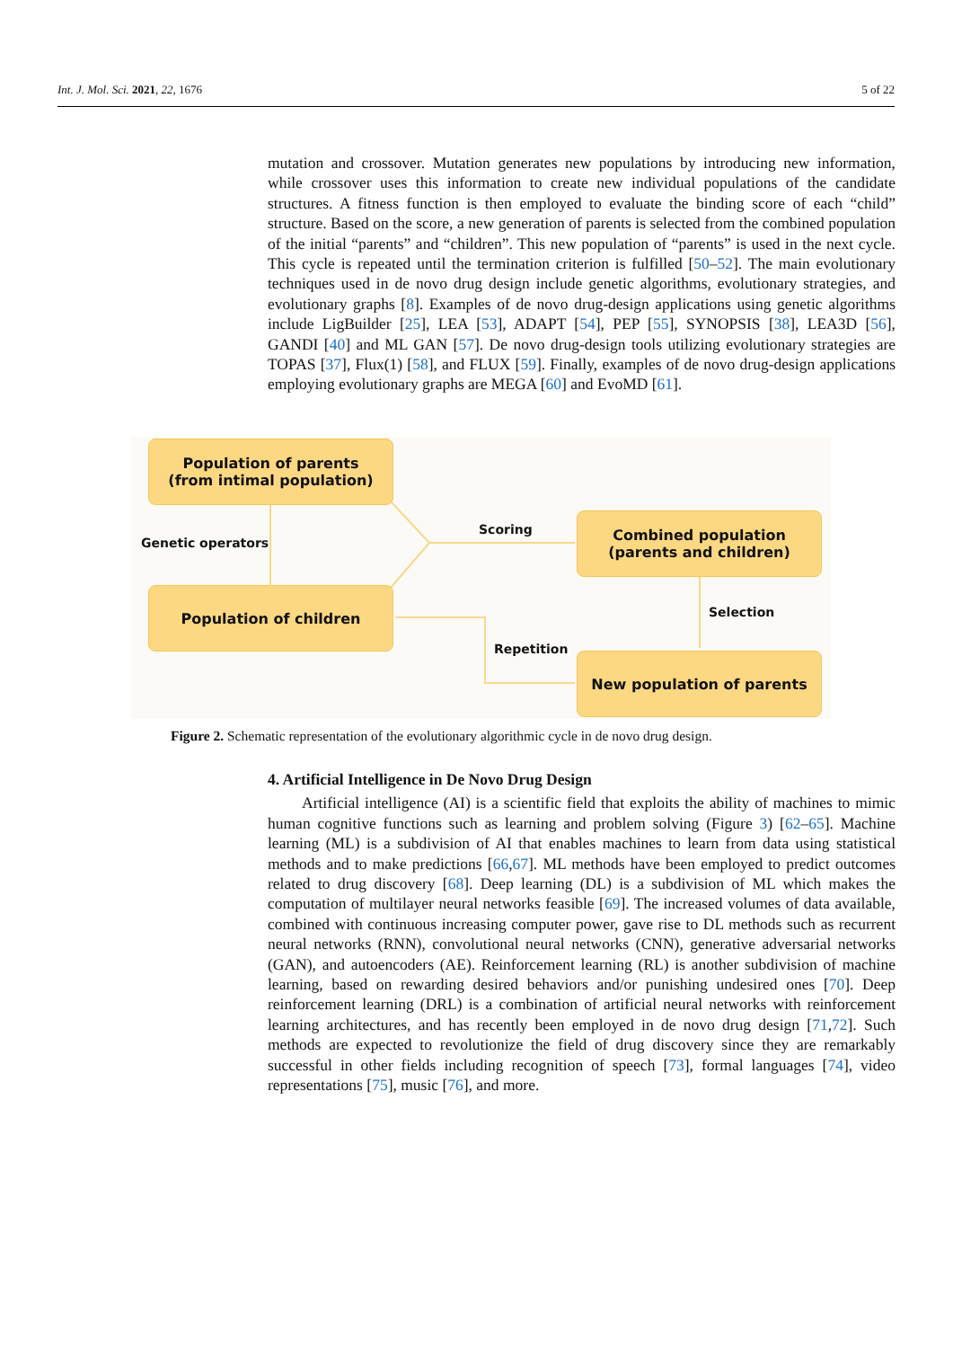Int. J. Mol. Sci. 2021, 22, 1676 5 of 22
mutation and crossover. Mutation generates new populations by introducing new information, while crossover uses this information to create new individual populations of the candidate structures. A fitness function is then employed to evaluate the binding score of each “child” structure. Based on the score, a new generation of parents is selected from the combined population of the initial “parents” and “children”. This new population of “parents” is used in the next cycle. This cycle is repeated until the termination criterion is fulfilled [50–52]. The main evolutionary techniques used in de novo drug design include genetic algorithms, evolutionary strategies, and evolutionary graphs [8]. Examples of de novo drug-design applications using genetic algorithms include LigBuilder [25], LEA [53], ADAPT [54], PEP [55], SYNOPSIS [38], LEA3D [56], GANDI [40] and ML GAN [57]. De novo drug-design tools utilizing evolutionary strategies are TOPAS [37], Flux(1) [58], and FLUX [59]. Finally, examples of de novo drug-design applications employing evolutionary graphs are MEGA [60] and EvoMD [61].
Population of parents
(from intimal population)
Genetic operators
Scoring
Combined population
(parents and children)
Population of children
Selection
Repetition
New population of parents
Figure 2. Schematic representation of the evolutionary algorithmic cycle in de novo drug design.
4. Artificial Intelligence in De Novo Drug Design
Artificial intelligence (AI) is a scientific field that exploits the ability of machines to mimic human cognitive functions such as learning and problem solving (Figure 3) [62–65]. Machine learning (ML) is a subdivision of AI that enables machines to learn from data using statistical methods and to make predictions [66,67]. ML methods have been employed to predict outcomes related to drug discovery [68]. Deep learning (DL) is a subdivision of ML which makes the computation of multilayer neural networks feasible [69]. The increased volumes of data available, combined with continuous increasing computer power, gave rise to DL methods such as recurrent neural networks (RNN), convolutional neural networks (CNN), generative adversarial networks (GAN), and autoencoders (AE). Reinforcement learning (RL) is another subdivision of machine learning, based on rewarding desired behaviors and/or punishing undesired ones [70]. Deep reinforcement learning (DRL) is a combination of artificial neural networks with reinforcement learning architectures, and has recently been employed in de novo drug design [71,72]. Such methods are expected to revolutionize the field of drug discovery since they are remarkably successful in other fields including recognition of speech [73], formal languages [74], video representations [75], music [76], and more.